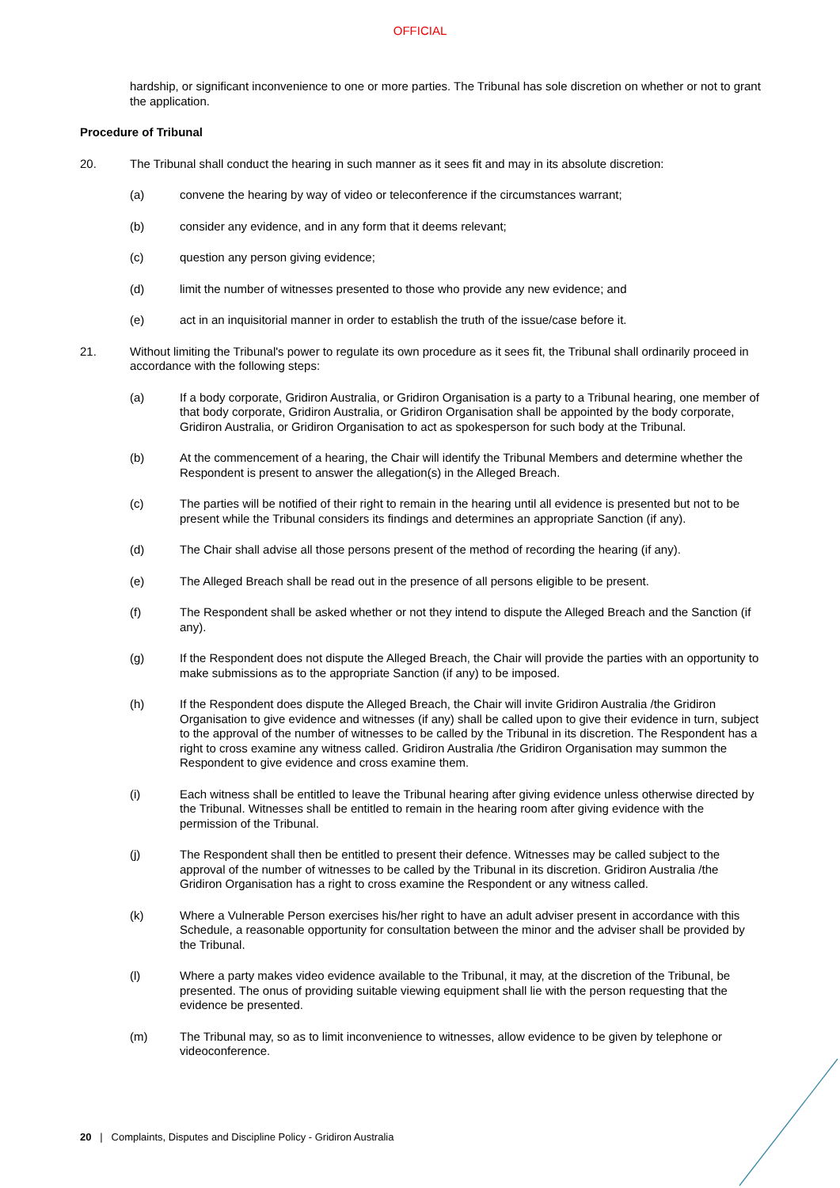OFFICIAL
hardship, or significant inconvenience to one or more parties. The Tribunal has sole discretion on whether or not to grant the application.
Procedure of Tribunal
20. The Tribunal shall conduct the hearing in such manner as it sees fit and may in its absolute discretion:
(a) convene the hearing by way of video or teleconference if the circumstances warrant;
(b) consider any evidence, and in any form that it deems relevant;
(c) question any person giving evidence;
(d) limit the number of witnesses presented to those who provide any new evidence; and
(e) act in an inquisitorial manner in order to establish the truth of the issue/case before it.
21. Without limiting the Tribunal's power to regulate its own procedure as it sees fit, the Tribunal shall ordinarily proceed in accordance with the following steps:
(a) If a body corporate, Gridiron Australia, or Gridiron Organisation is a party to a Tribunal hearing, one member of that body corporate, Gridiron Australia, or Gridiron Organisation shall be appointed by the body corporate, Gridiron Australia, or Gridiron Organisation to act as spokesperson for such body at the Tribunal.
(b) At the commencement of a hearing, the Chair will identify the Tribunal Members and determine whether the Respondent is present to answer the allegation(s) in the Alleged Breach.
(c) The parties will be notified of their right to remain in the hearing until all evidence is presented but not to be present while the Tribunal considers its findings and determines an appropriate Sanction (if any).
(d) The Chair shall advise all those persons present of the method of recording the hearing (if any).
(e) The Alleged Breach shall be read out in the presence of all persons eligible to be present.
(f) The Respondent shall be asked whether or not they intend to dispute the Alleged Breach and the Sanction (if any).
(g) If the Respondent does not dispute the Alleged Breach, the Chair will provide the parties with an opportunity to make submissions as to the appropriate Sanction (if any) to be imposed.
(h) If the Respondent does dispute the Alleged Breach, the Chair will invite Gridiron Australia /the Gridiron Organisation to give evidence and witnesses (if any) shall be called upon to give their evidence in turn, subject to the approval of the number of witnesses to be called by the Tribunal in its discretion. The Respondent has a right to cross examine any witness called. Gridiron Australia /the Gridiron Organisation may summon the Respondent to give evidence and cross examine them.
(i) Each witness shall be entitled to leave the Tribunal hearing after giving evidence unless otherwise directed by the Tribunal. Witnesses shall be entitled to remain in the hearing room after giving evidence with the permission of the Tribunal.
(j) The Respondent shall then be entitled to present their defence. Witnesses may be called subject to the approval of the number of witnesses to be called by the Tribunal in its discretion. Gridiron Australia /the Gridiron Organisation has a right to cross examine the Respondent or any witness called.
(k) Where a Vulnerable Person exercises his/her right to have an adult adviser present in accordance with this Schedule, a reasonable opportunity for consultation between the minor and the adviser shall be provided by the Tribunal.
(l) Where a party makes video evidence available to the Tribunal, it may, at the discretion of the Tribunal, be presented. The onus of providing suitable viewing equipment shall lie with the person requesting that the evidence be presented.
(m) The Tribunal may, so as to limit inconvenience to witnesses, allow evidence to be given by telephone or videoconference.
20 | Complaints, Disputes and Discipline Policy - Gridiron Australia